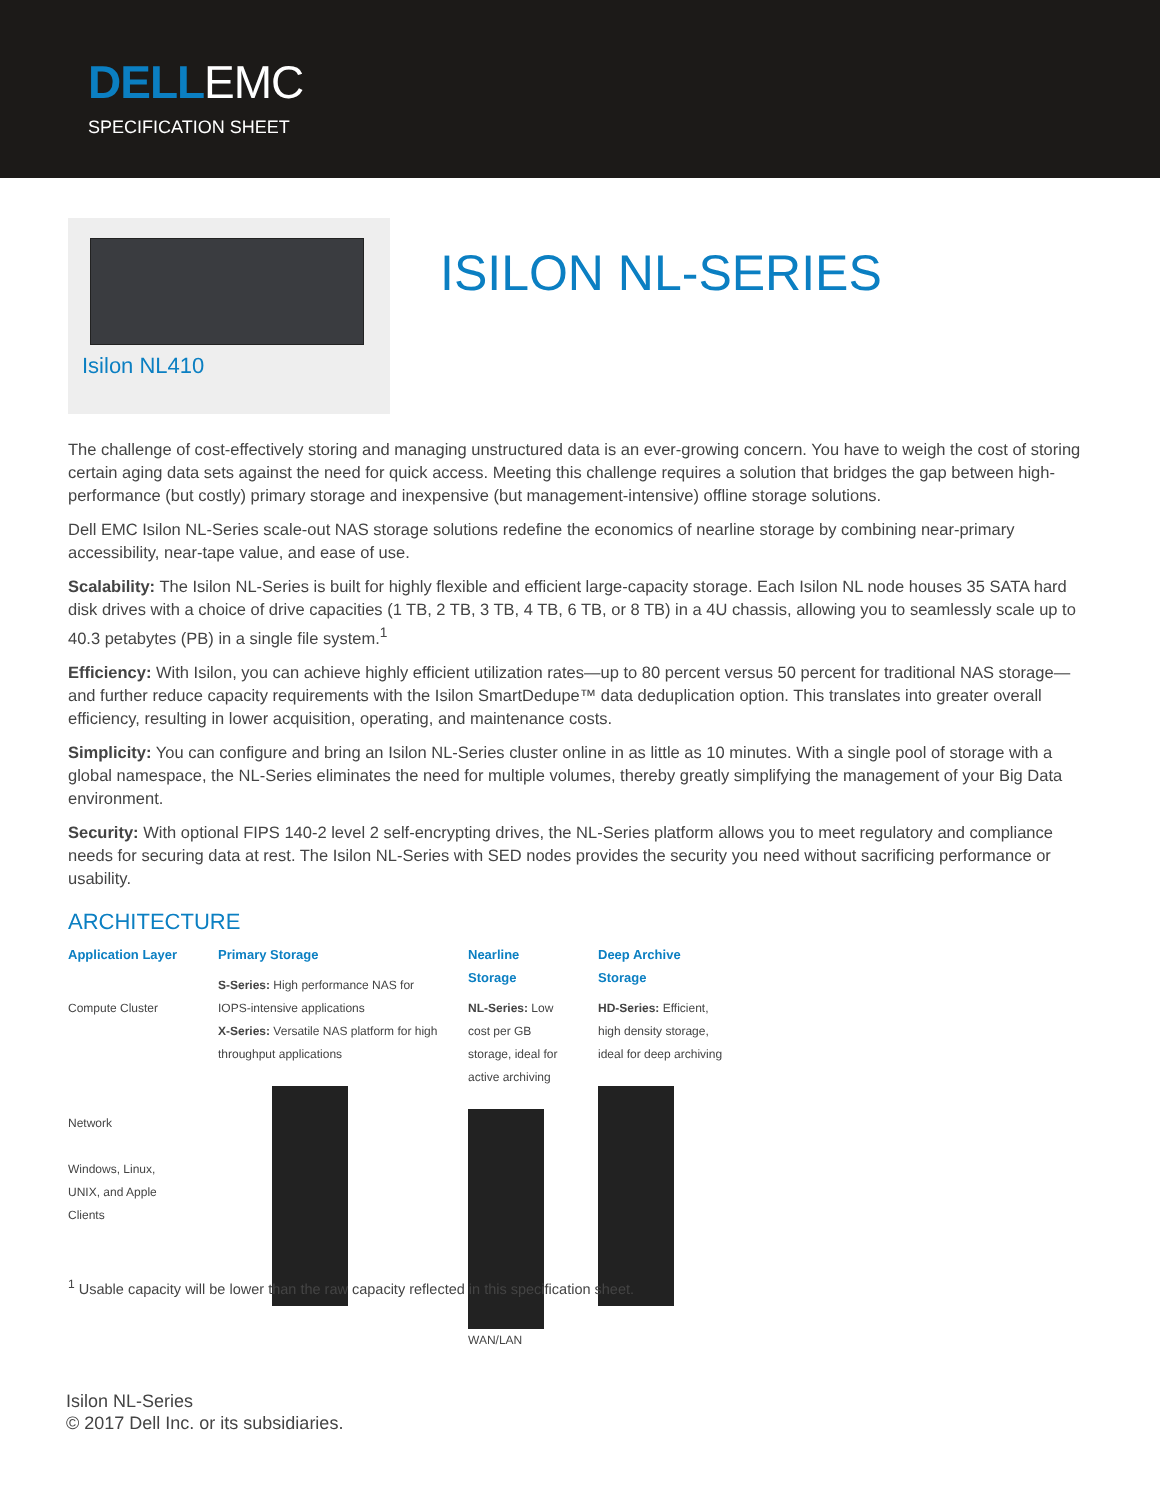DELLEMC
SPECIFICATION SHEET
Isilon NL410
ISILON NL-SERIES
The challenge of cost-effectively storing and managing unstructured data is an ever-growing concern. You have to weigh the cost of storing certain aging data sets against the need for quick access. Meeting this challenge requires a solution that bridges the gap between high-performance (but costly) primary storage and inexpensive (but management-intensive) offline storage solutions.
Dell EMC Isilon NL-Series scale-out NAS storage solutions redefine the economics of nearline storage by combining near-primary accessibility, near-tape value, and ease of use.
Scalability: The Isilon NL-Series is built for highly flexible and efficient large-capacity storage. Each Isilon NL node houses 35 SATA hard disk drives with a choice of drive capacities (1 TB, 2 TB, 3 TB, 4 TB, 6 TB, or 8 TB) in a 4U chassis, allowing you to seamlessly scale up to 40.3 petabytes (PB) in a single file system.<sup>1</sup>
Efficiency: With Isilon, you can achieve highly efficient utilization rates—up to 80 percent versus 50 percent for traditional NAS storage—and further reduce capacity requirements with the Isilon SmartDedupe™ data deduplication option. This translates into greater overall efficiency, resulting in lower acquisition, operating, and maintenance costs.
Simplicity: You can configure and bring an Isilon NL-Series cluster online in as little as 10 minutes. With a single pool of storage with a global namespace, the NL-Series eliminates the need for multiple volumes, thereby greatly simplifying the management of your Big Data environment.
Security: With optional FIPS 140-2 level 2 self-encrypting drives, the NL-Series platform allows you to meet regulatory and compliance needs for securing data at rest. The Isilon NL-Series with SED nodes provides the security you need without sacrificing performance or usability.
ARCHITECTURE
Application Layer
Compute Cluster
Network
Windows, Linux, UNIX, and Apple Clients
Primary Storage
S-Series: High performance NAS for IOPS-intensive applications
X-Series: Versatile NAS platform for high throughput applications
Nearline Storage
NL-Series: Low cost per GB storage, ideal for active archiving
WAN/LAN
Deep Archive Storage
HD-Series: Efficient, high density storage, ideal for deep archiving
<sup>1</sup> Usable capacity will be lower than the raw capacity reflected in this specification sheet.
Isilon NL-Series
© 2017 Dell Inc. or its subsidiaries.